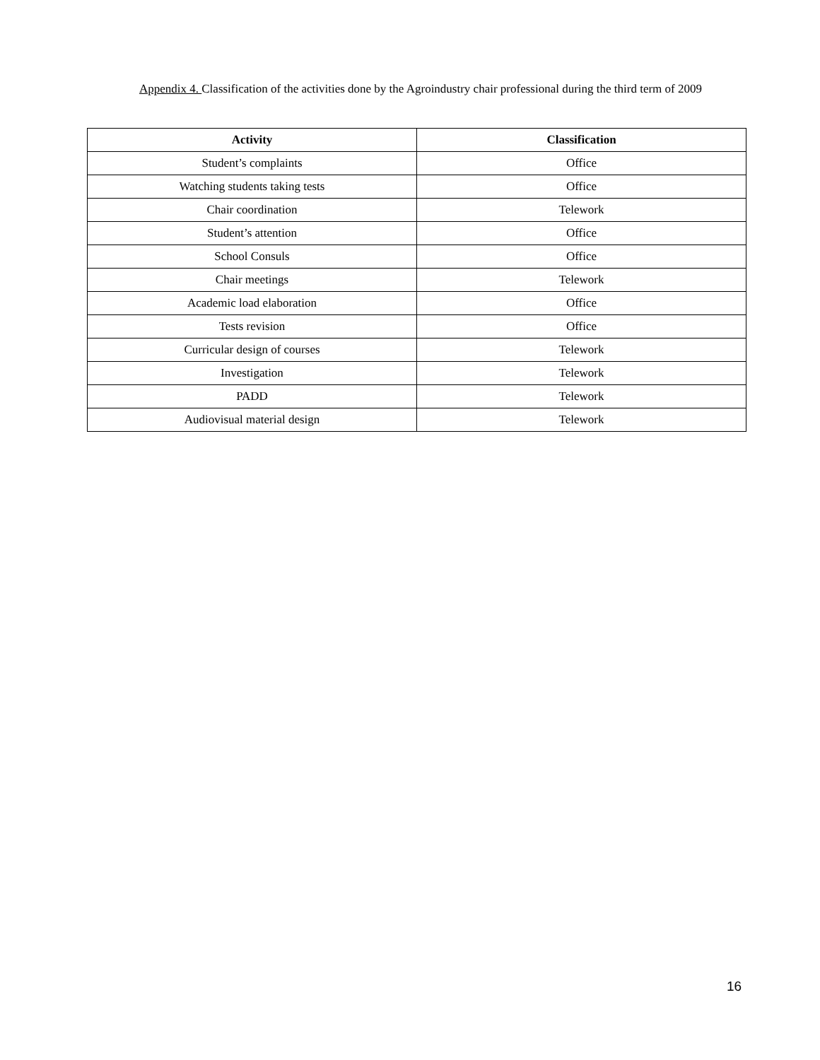Appendix 4. Classification of the activities done by the Agroindustry chair professional during the third term of 2009
| Activity | Classification |
| --- | --- |
| Student’s complaints | Office |
| Watching students taking tests | Office |
| Chair coordination | Telework |
| Student’s attention | Office |
| School Consuls | Office |
| Chair meetings | Telework |
| Academic load elaboration | Office |
| Tests revision | Office |
| Curricular design of courses | Telework |
| Investigation | Telework |
| PADD | Telework |
| Audiovisual material design | Telework |
16